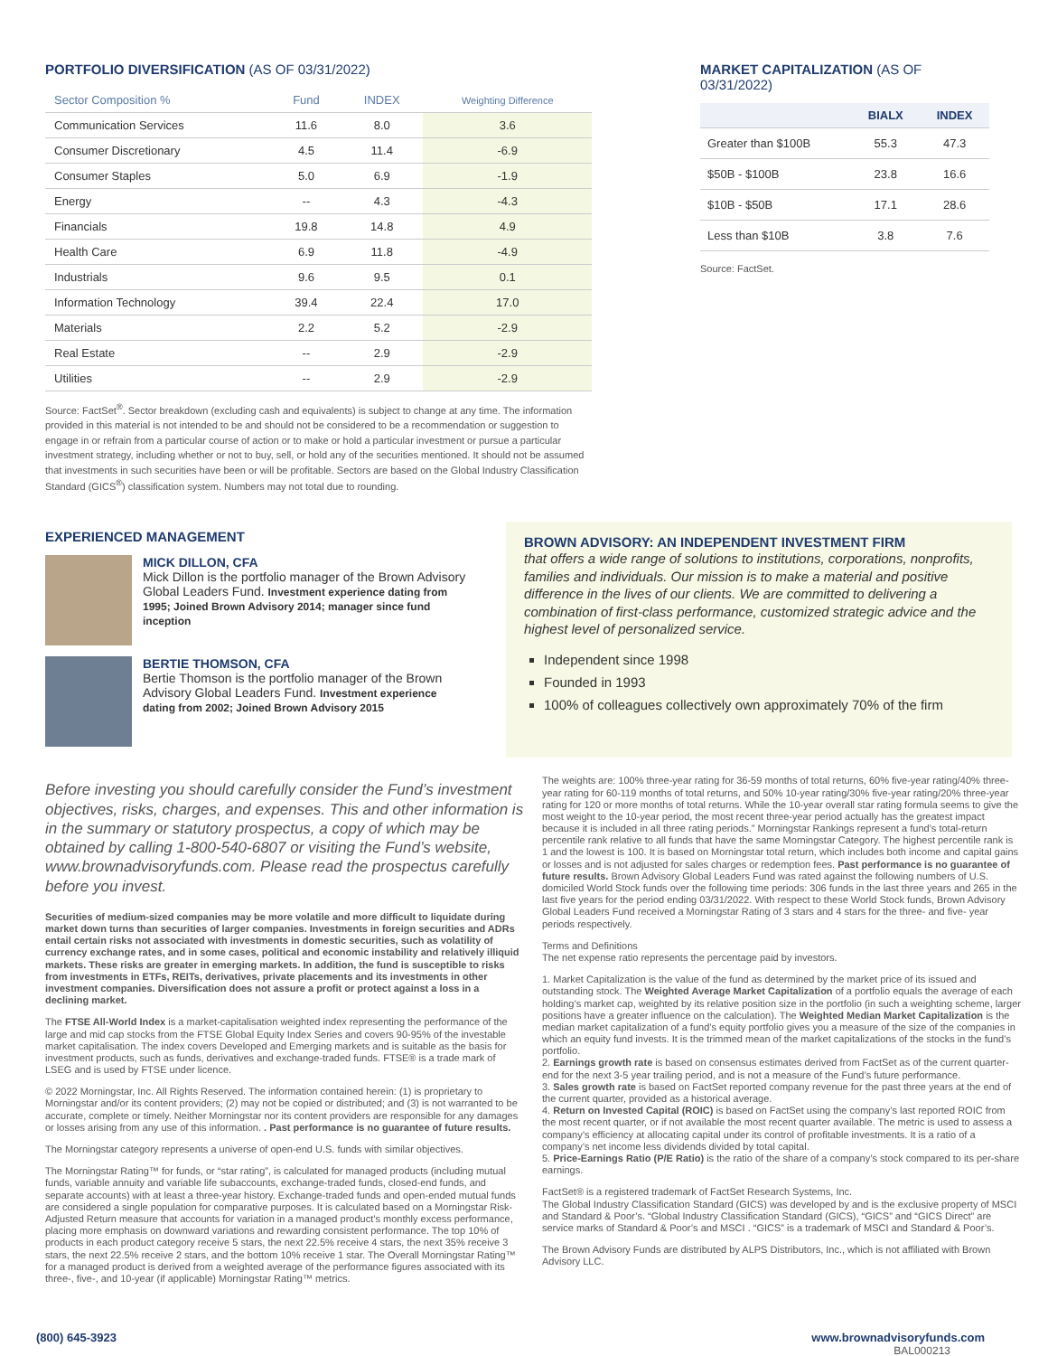PORTFOLIO DIVERSIFICATION (AS OF 03/31/2022)
| Sector Composition % | Fund | INDEX | Weighting Difference |
| --- | --- | --- | --- |
| Communication Services | 11.6 | 8.0 | 3.6 |
| Consumer Discretionary | 4.5 | 11.4 | -6.9 |
| Consumer Staples | 5.0 | 6.9 | -1.9 |
| Energy | -- | 4.3 | -4.3 |
| Financials | 19.8 | 14.8 | 4.9 |
| Health Care | 6.9 | 11.8 | -4.9 |
| Industrials | 9.6 | 9.5 | 0.1 |
| Information Technology | 39.4 | 22.4 | 17.0 |
| Materials | 2.2 | 5.2 | -2.9 |
| Real Estate | -- | 2.9 | -2.9 |
| Utilities | -- | 2.9 | -2.9 |
Source: FactSet<sup>®</sup>. Sector breakdown (excluding cash and equivalents) is subject to change at any time. The information provided in this material is not intended to be and should not be considered to be a recommendation or suggestion to engage in or refrain from a particular course of action or to make or hold a particular investment or pursue a particular investment strategy, including whether or not to buy, sell, or hold any of the securities mentioned. It should not be assumed that investments in such securities have been or will be profitable. Sectors are based on the Global Industry Classification Standard (GICS<sup>®</sup>) classification system. Numbers may not total due to rounding.
MARKET CAPITALIZATION (AS OF 03/31/2022)
| | BIALX | INDEX |
| --- | --- | --- |
| Greater than $100B | 55.3 | 47.3 |
| $50B - $100B | 23.8 | 16.6 |
| $10B - $50B | 17.1 | 28.6 |
| Less than $10B | 3.8 | 7.6 |
Source: FactSet.
EXPERIENCED MANAGEMENT
MICK DILLON, CFA
Mick Dillon is the portfolio manager of the Brown Advisory Global Leaders Fund. Investment experience dating from 1995; Joined Brown Advisory 2014; manager since fund inception
BERTIE THOMSON, CFA
Bertie Thomson is the portfolio manager of the Brown Advisory Global Leaders Fund. Investment experience dating from 2002; Joined Brown Advisory 2015
BROWN ADVISORY: AN INDEPENDENT INVESTMENT FIRM
that offers a wide range of solutions to institutions, corporations, nonprofits, families and individuals. Our mission is to make a material and positive difference in the lives of our clients. We are committed to delivering a combination of first-class performance, customized strategic advice and the highest level of personalized service.
Independent since 1998
Founded in 1993
100% of colleagues collectively own approximately 70% of the firm
Before investing you should carefully consider the Fund’s investment objectives, risks, charges, and expenses. This and other information is in the summary or statutory prospectus, a copy of which may be obtained by calling 1-800-540-6807 or visiting the Fund’s website, www.brownadvisoryfunds.com. Please read the prospectus carefully before you invest.
Securities of medium-sized companies may be more volatile and more difficult to liquidate during market down turns than securities of larger companies. Investments in foreign securities and ADRs entail certain risks not associated with investments in domestic securities, such as volatility of currency exchange rates, and in some cases, political and economic instability and relatively illiquid markets. These risks are greater in emerging markets. In addition, the fund is susceptible to risks from investments in ETFs, REITs, derivatives, private placements and its investments in other investment companies. Diversification does not assure a profit or protect against a loss in a declining market.
The FTSE All-World Index is a market-capitalisation weighted index representing the performance of the large and mid cap stocks from the FTSE Global Equity Index Series and covers 90-95% of the investable market capitalisation. The index covers Developed and Emerging markets and is suitable as the basis for investment products, such as funds, derivatives and exchange-traded funds. FTSE® is a trade mark of LSEG and is used by FTSE under licence.
© 2022 Morningstar, Inc. All Rights Reserved. The information contained herein: (1) is proprietary to Morningstar and/or its content providers; (2) may not be copied or distributed; and (3) is not warranted to be accurate, complete or timely. Neither Morningstar nor its content providers are responsible for any damages or losses arising from any use of this information. . Past performance is no guarantee of future results.
The Morningstar category represents a universe of open-end U.S. funds with similar objectives.
The Morningstar Rating™ for funds, or “star rating”, is calculated for managed products (including mutual funds, variable annuity and variable life subaccounts, exchange-traded funds, closed-end funds, and separate accounts) with at least a three-year history. Exchange-traded funds and open-ended mutual funds are considered a single population for comparative purposes. It is calculated based on a Morningstar Risk-Adjusted Return measure that accounts for variation in a managed product’s monthly excess performance, placing more emphasis on downward variations and rewarding consistent performance. The top 10% of products in each product category receive 5 stars, the next 22.5% receive 4 stars, the next 35% receive 3 stars, the next 22.5% receive 2 stars, and the bottom 10% receive 1 star. The Overall Morningstar Rating™ for a managed product is derived from a weighted average of the performance figures associated with its three-, five-, and 10-year (if applicable) Morningstar Rating™ metrics.
The weights are: 100% three-year rating for 36-59 months of total returns, 60% five-year rating/40% three-year rating for 60-119 months of total returns, and 50% 10-year rating/30% five-year rating/20% three-year rating for 120 or more months of total returns. While the 10-year overall star rating formula seems to give the most weight to the 10-year period, the most recent three-year period actually has the greatest impact because it is included in all three rating periods.” Morningstar Rankings represent a fund’s total-return percentile rank relative to all funds that have the same Morningstar Category. The highest percentile rank is 1 and the lowest is 100. It is based on Morningstar total return, which includes both income and capital gains or losses and is not adjusted for sales charges or redemption fees. Past performance is no guarantee of future results. Brown Advisory Global Leaders Fund was rated against the following numbers of U.S. domiciled World Stock funds over the following time periods: 306 funds in the last three years and 265 in the last five years for the period ending 03/31/2022. With respect to these World Stock funds, Brown Advisory Global Leaders Fund received a Morningstar Rating of 3 stars and 4 stars for the three- and five- year periods respectively.
Terms and Definitions
The net expense ratio represents the percentage paid by investors.
1. Market Capitalization is the value of the fund as determined by the market price of its issued and outstanding stock. The Weighted Average Market Capitalization of a portfolio equals the average of each holding’s market cap, weighted by its relative position size in the portfolio (in such a weighting scheme, larger positions have a greater influence on the calculation). The Weighted Median Market Capitalization is the median market capitalization of a fund’s equity portfolio gives you a measure of the size of the companies in which an equity fund invests. It is the trimmed mean of the market capitalizations of the stocks in the fund’s portfolio.
2. Earnings growth rate is based on consensus estimates derived from FactSet as of the current quarter-end for the next 3-5 year trailing period, and is not a measure of the Fund’s future performance.
3. Sales growth rate is based on FactSet reported company revenue for the past three years at the end of the current quarter, provided as a historical average.
4. Return on Invested Capital (ROIC) is based on FactSet using the company’s last reported ROIC from the most recent quarter, or if not available the most recent quarter available. The metric is used to assess a company’s efficiency at allocating capital under its control of profitable investments. It is a ratio of a company’s net income less dividends divided by total capital.
5. Price-Earnings Ratio (P/E Ratio) is the ratio of the share of a company’s stock compared to its per-share earnings.
FactSet® is a registered trademark of FactSet Research Systems, Inc.
The Global Industry Classification Standard (GICS) was developed by and is the exclusive property of MSCI and Standard & Poor’s. “Global Industry Classification Standard (GICS), “GICS” and “GICS Direct” are service marks of Standard & Poor’s and MSCI . “GICS” is a trademark of MSCI and Standard & Poor’s.
The Brown Advisory Funds are distributed by ALPS Distributors, Inc., which is not affiliated with Brown Advisory LLC.
(800) 645-3923 www.brownadvisoryfunds.com
BAL000213